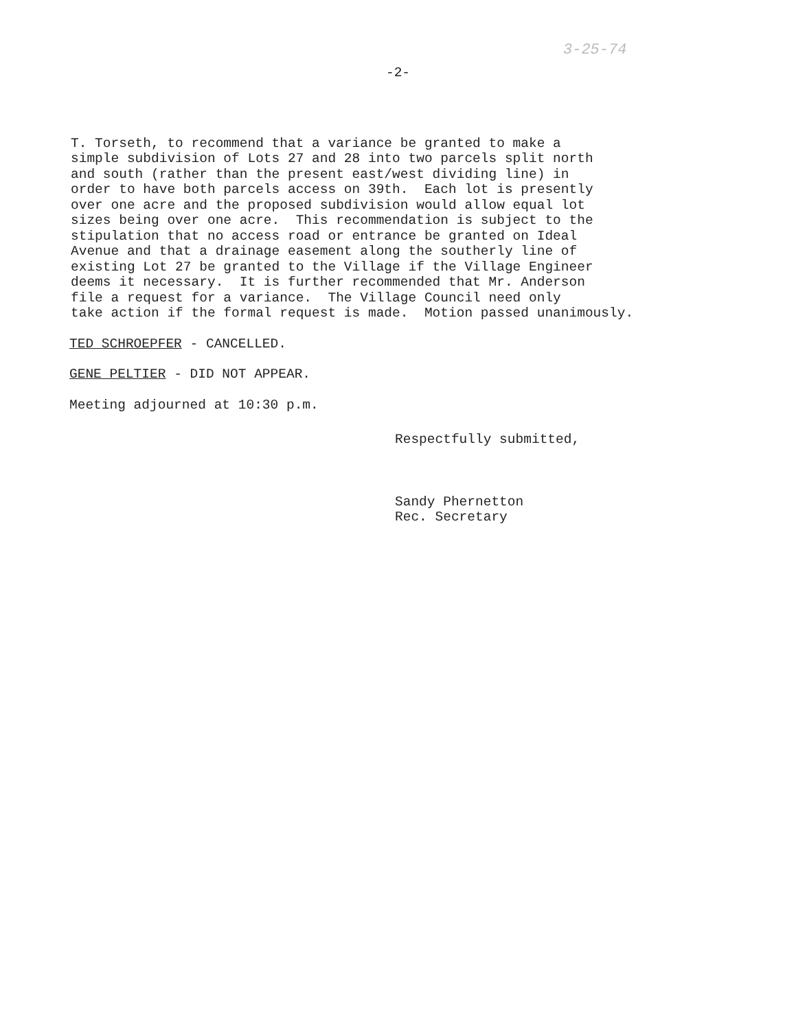3-25-74
-2-
T. Torseth, to recommend that a variance be granted to make a simple subdivision of Lots 27 and 28 into two parcels split north and south (rather than the present east/west dividing line) in order to have both parcels access on 39th. Each lot is presently over one acre and the proposed subdivision would allow equal lot sizes being over one acre. This recommendation is subject to the stipulation that no access road or entrance be granted on Ideal Avenue and that a drainage easement along the southerly line of existing Lot 27 be granted to the Village if the Village Engineer deems it necessary. It is further recommended that Mr. Anderson file a request for a variance. The Village Council need only take action if the formal request is made. Motion passed unanimously.
TED SCHROEPFER - CANCELLED.
GENE PELTIER - DID NOT APPEAR.
Meeting adjourned at 10:30 p.m.
Respectfully submitted,
Sandy Phernetton
Rec. Secretary